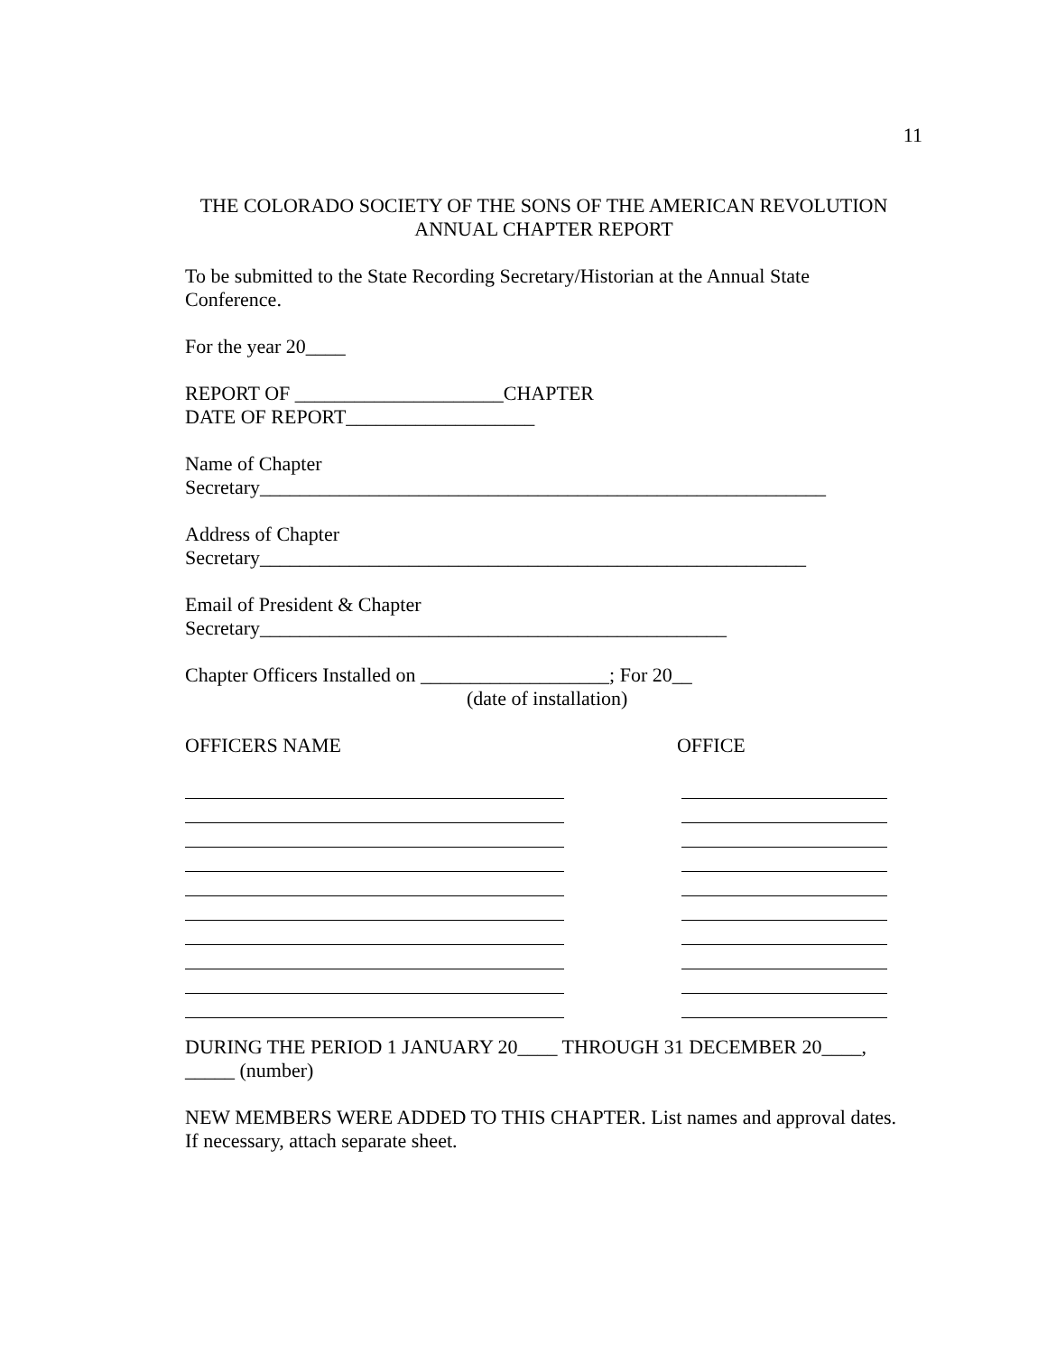11
THE COLORADO SOCIETY OF THE SONS OF THE AMERICAN REVOLUTION
ANNUAL CHAPTER REPORT
To be submitted to the State Recording Secretary/Historian at the Annual State Conference.
For the year 20____
REPORT OF _____________________CHAPTER
DATE OF REPORT___________________
Name of Chapter
Secretary_________________________________________________________
Address of Chapter
Secretary_______________________________________________________
Email of President & Chapter
Secretary_______________________________________________
Chapter Officers Installed on ___________________; For 20__
(date of installation)
OFFICERS NAME OFFICE
DURING THE PERIOD 1 JANUARY 20____ THROUGH 31 DECEMBER 20____,
_____ (number)
NEW MEMBERS WERE ADDED TO THIS CHAPTER. List names and approval dates. If necessary, attach separate sheet.